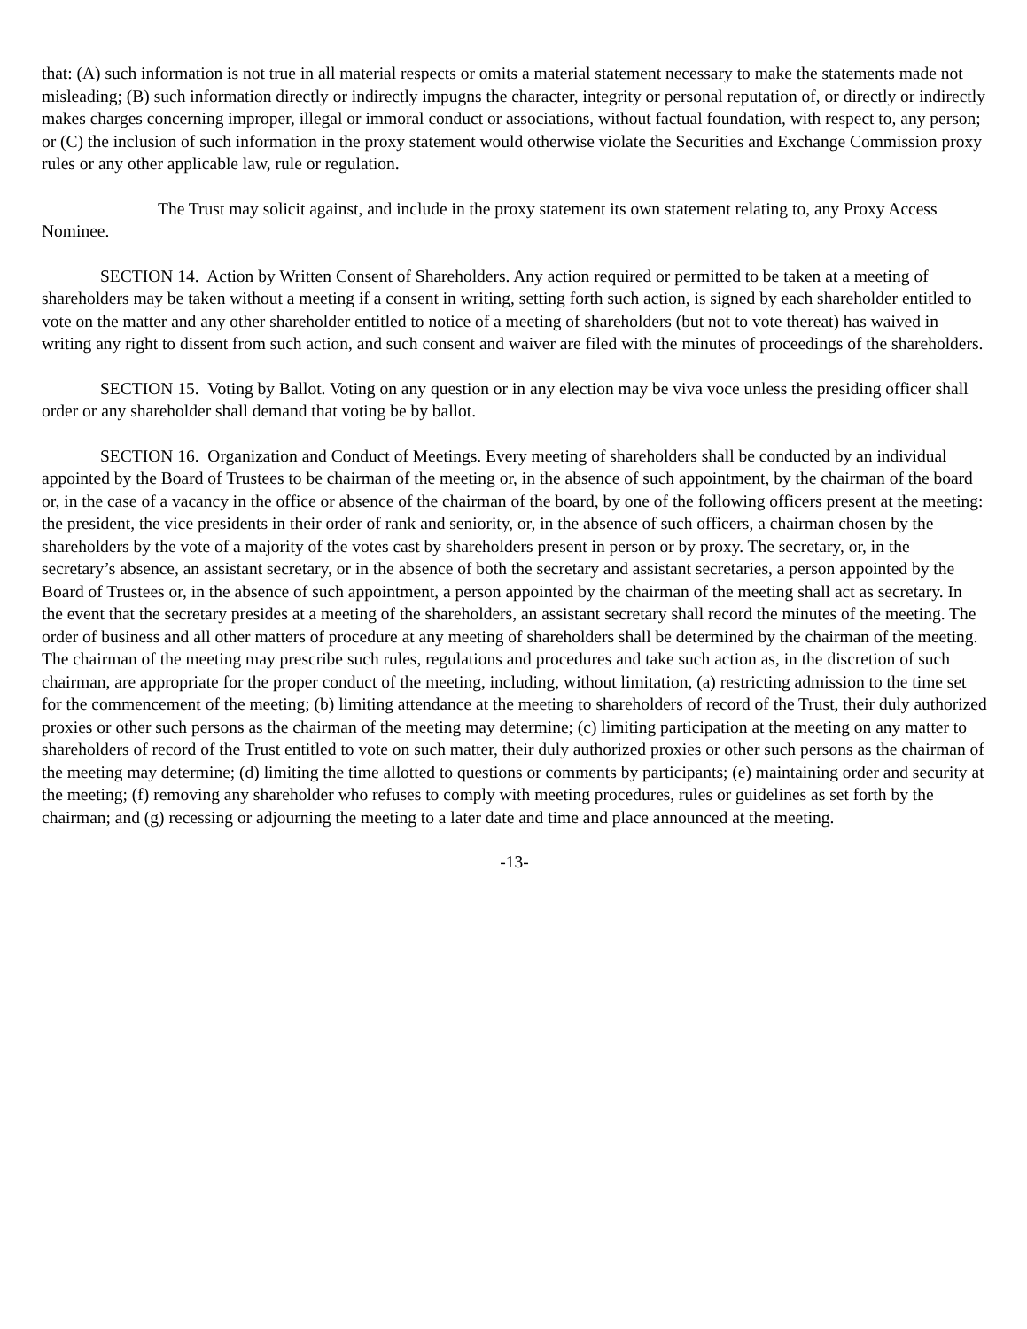that: (A) such information is not true in all material respects or omits a material statement necessary to make the statements made not misleading; (B) such information directly or indirectly impugns the character, integrity or personal reputation of, or directly or indirectly makes charges concerning improper, illegal or immoral conduct or associations, without factual foundation, with respect to, any person; or (C) the inclusion of such information in the proxy statement would otherwise violate the Securities and Exchange Commission proxy rules or any other applicable law, rule or regulation.
The Trust may solicit against, and include in the proxy statement its own statement relating to, any Proxy Access Nominee.
SECTION 14. Action by Written Consent of Shareholders. Any action required or permitted to be taken at a meeting of shareholders may be taken without a meeting if a consent in writing, setting forth such action, is signed by each shareholder entitled to vote on the matter and any other shareholder entitled to notice of a meeting of shareholders (but not to vote thereat) has waived in writing any right to dissent from such action, and such consent and waiver are filed with the minutes of proceedings of the shareholders.
SECTION 15. Voting by Ballot. Voting on any question or in any election may be viva voce unless the presiding officer shall order or any shareholder shall demand that voting be by ballot.
SECTION 16. Organization and Conduct of Meetings. Every meeting of shareholders shall be conducted by an individual appointed by the Board of Trustees to be chairman of the meeting or, in the absence of such appointment, by the chairman of the board or, in the case of a vacancy in the office or absence of the chairman of the board, by one of the following officers present at the meeting: the president, the vice presidents in their order of rank and seniority, or, in the absence of such officers, a chairman chosen by the shareholders by the vote of a majority of the votes cast by shareholders present in person or by proxy. The secretary, or, in the secretary’s absence, an assistant secretary, or in the absence of both the secretary and assistant secretaries, a person appointed by the Board of Trustees or, in the absence of such appointment, a person appointed by the chairman of the meeting shall act as secretary. In the event that the secretary presides at a meeting of the shareholders, an assistant secretary shall record the minutes of the meeting. The order of business and all other matters of procedure at any meeting of shareholders shall be determined by the chairman of the meeting. The chairman of the meeting may prescribe such rules, regulations and procedures and take such action as, in the discretion of such chairman, are appropriate for the proper conduct of the meeting, including, without limitation, (a) restricting admission to the time set for the commencement of the meeting; (b) limiting attendance at the meeting to shareholders of record of the Trust, their duly authorized proxies or other such persons as the chairman of the meeting may determine; (c) limiting participation at the meeting on any matter to shareholders of record of the Trust entitled to vote on such matter, their duly authorized proxies or other such persons as the chairman of the meeting may determine; (d) limiting the time allotted to questions or comments by participants; (e) maintaining order and security at the meeting; (f) removing any shareholder who refuses to comply with meeting procedures, rules or guidelines as set forth by the chairman; and (g) recessing or adjourning the meeting to a later date and time and place announced at the meeting.
-13-